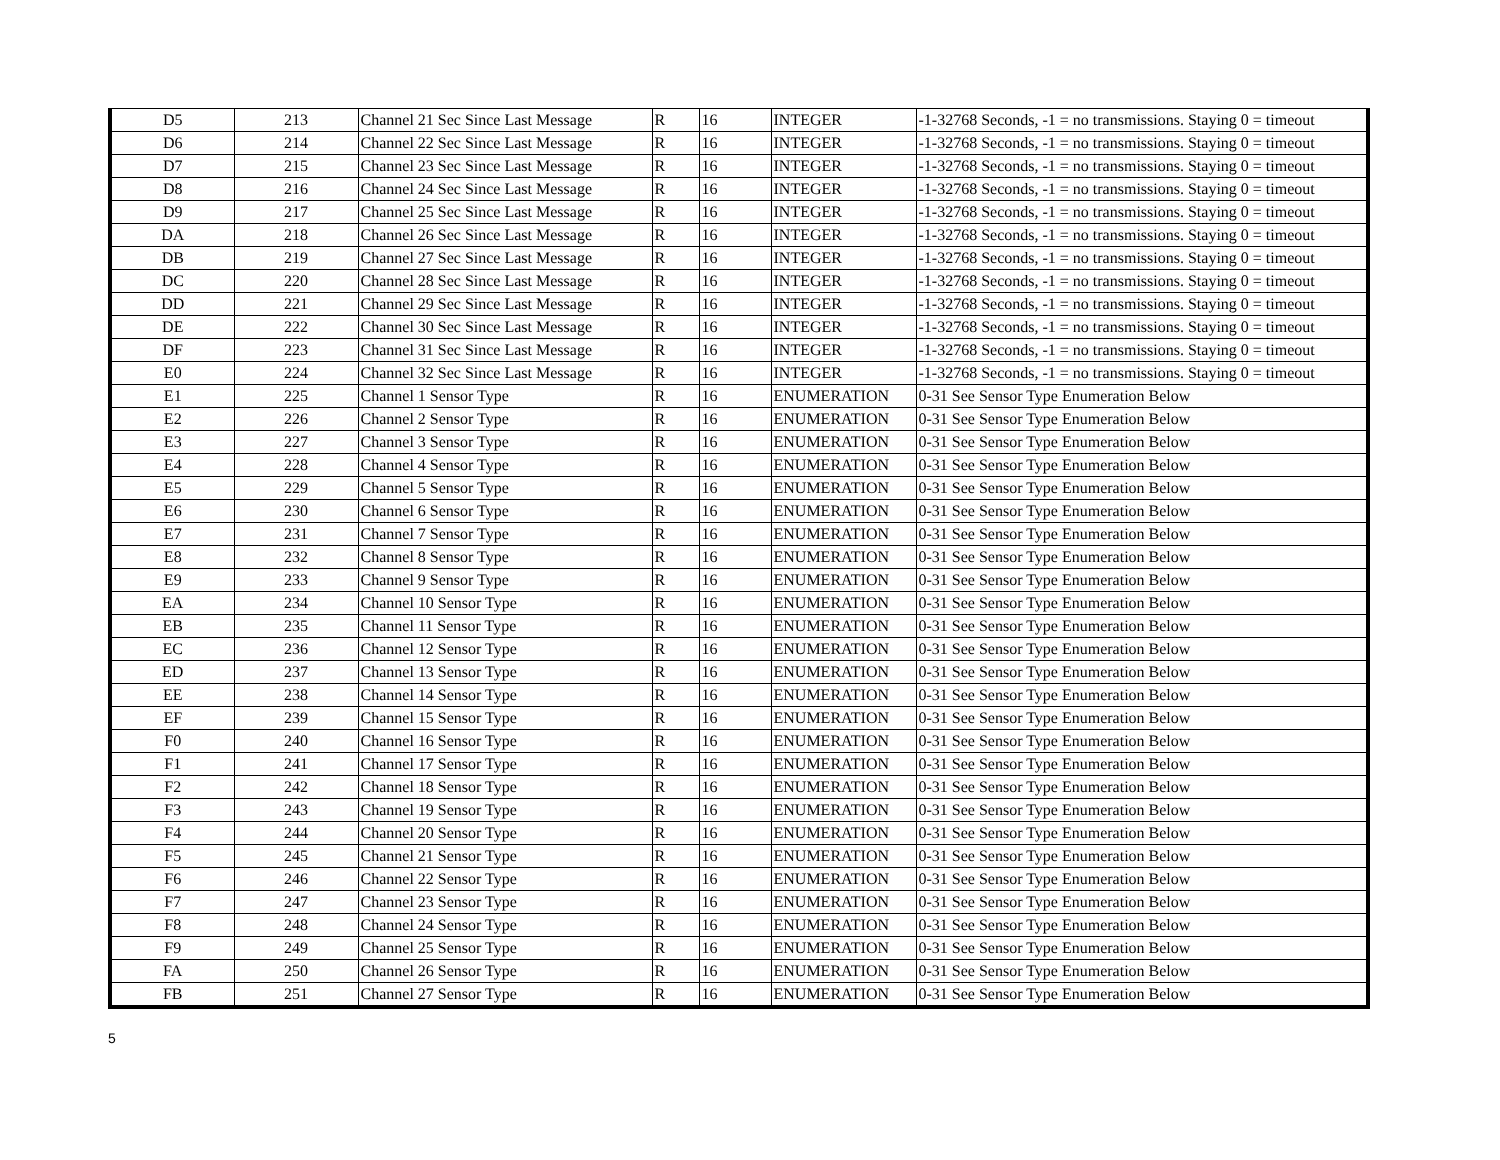| D5 | 213 | Channel 21 Sec Since Last Message | R | 16 | INTEGER | -1-32768 Seconds, -1 = no transmissions. Staying 0 = timeout |
| D6 | 214 | Channel 22 Sec Since Last Message | R | 16 | INTEGER | -1-32768 Seconds, -1 = no transmissions. Staying 0 = timeout |
| D7 | 215 | Channel 23 Sec Since Last Message | R | 16 | INTEGER | -1-32768 Seconds, -1 = no transmissions. Staying 0 = timeout |
| D8 | 216 | Channel 24 Sec Since Last Message | R | 16 | INTEGER | -1-32768 Seconds, -1 = no transmissions. Staying 0 = timeout |
| D9 | 217 | Channel 25 Sec Since Last Message | R | 16 | INTEGER | -1-32768 Seconds, -1 = no transmissions. Staying 0 = timeout |
| DA | 218 | Channel 26 Sec Since Last Message | R | 16 | INTEGER | -1-32768 Seconds, -1 = no transmissions. Staying 0 = timeout |
| DB | 219 | Channel 27 Sec Since Last Message | R | 16 | INTEGER | -1-32768 Seconds, -1 = no transmissions. Staying 0 = timeout |
| DC | 220 | Channel 28 Sec Since Last Message | R | 16 | INTEGER | -1-32768 Seconds, -1 = no transmissions. Staying 0 = timeout |
| DD | 221 | Channel 29 Sec Since Last Message | R | 16 | INTEGER | -1-32768 Seconds, -1 = no transmissions. Staying 0 = timeout |
| DE | 222 | Channel 30 Sec Since Last Message | R | 16 | INTEGER | -1-32768 Seconds, -1 = no transmissions. Staying 0 = timeout |
| DF | 223 | Channel 31 Sec Since Last Message | R | 16 | INTEGER | -1-32768 Seconds, -1 = no transmissions. Staying 0 = timeout |
| E0 | 224 | Channel 32 Sec Since Last Message | R | 16 | INTEGER | -1-32768 Seconds, -1 = no transmissions. Staying 0 = timeout |
| E1 | 225 | Channel 1 Sensor Type | R | 16 | ENUMERATION | 0-31 See Sensor Type Enumeration Below |
| E2 | 226 | Channel 2 Sensor Type | R | 16 | ENUMERATION | 0-31 See Sensor Type Enumeration Below |
| E3 | 227 | Channel 3 Sensor Type | R | 16 | ENUMERATION | 0-31 See Sensor Type Enumeration Below |
| E4 | 228 | Channel 4 Sensor Type | R | 16 | ENUMERATION | 0-31 See Sensor Type Enumeration Below |
| E5 | 229 | Channel 5 Sensor Type | R | 16 | ENUMERATION | 0-31 See Sensor Type Enumeration Below |
| E6 | 230 | Channel 6 Sensor Type | R | 16 | ENUMERATION | 0-31 See Sensor Type Enumeration Below |
| E7 | 231 | Channel 7 Sensor Type | R | 16 | ENUMERATION | 0-31 See Sensor Type Enumeration Below |
| E8 | 232 | Channel 8 Sensor Type | R | 16 | ENUMERATION | 0-31 See Sensor Type Enumeration Below |
| E9 | 233 | Channel 9 Sensor Type | R | 16 | ENUMERATION | 0-31 See Sensor Type Enumeration Below |
| EA | 234 | Channel 10 Sensor Type | R | 16 | ENUMERATION | 0-31 See Sensor Type Enumeration Below |
| EB | 235 | Channel 11 Sensor Type | R | 16 | ENUMERATION | 0-31 See Sensor Type Enumeration Below |
| EC | 236 | Channel 12 Sensor Type | R | 16 | ENUMERATION | 0-31 See Sensor Type Enumeration Below |
| ED | 237 | Channel 13 Sensor Type | R | 16 | ENUMERATION | 0-31 See Sensor Type Enumeration Below |
| EE | 238 | Channel 14 Sensor Type | R | 16 | ENUMERATION | 0-31 See Sensor Type Enumeration Below |
| EF | 239 | Channel 15 Sensor Type | R | 16 | ENUMERATION | 0-31 See Sensor Type Enumeration Below |
| F0 | 240 | Channel 16 Sensor Type | R | 16 | ENUMERATION | 0-31 See Sensor Type Enumeration Below |
| F1 | 241 | Channel 17 Sensor Type | R | 16 | ENUMERATION | 0-31 See Sensor Type Enumeration Below |
| F2 | 242 | Channel 18 Sensor Type | R | 16 | ENUMERATION | 0-31 See Sensor Type Enumeration Below |
| F3 | 243 | Channel 19 Sensor Type | R | 16 | ENUMERATION | 0-31 See Sensor Type Enumeration Below |
| F4 | 244 | Channel 20 Sensor Type | R | 16 | ENUMERATION | 0-31 See Sensor Type Enumeration Below |
| F5 | 245 | Channel 21 Sensor Type | R | 16 | ENUMERATION | 0-31 See Sensor Type Enumeration Below |
| F6 | 246 | Channel 22 Sensor Type | R | 16 | ENUMERATION | 0-31 See Sensor Type Enumeration Below |
| F7 | 247 | Channel 23 Sensor Type | R | 16 | ENUMERATION | 0-31 See Sensor Type Enumeration Below |
| F8 | 248 | Channel 24 Sensor Type | R | 16 | ENUMERATION | 0-31 See Sensor Type Enumeration Below |
| F9 | 249 | Channel 25 Sensor Type | R | 16 | ENUMERATION | 0-31 See Sensor Type Enumeration Below |
| FA | 250 | Channel 26 Sensor Type | R | 16 | ENUMERATION | 0-31 See Sensor Type Enumeration Below |
| FB | 251 | Channel 27 Sensor Type | R | 16 | ENUMERATION | 0-31 See Sensor Type Enumeration Below |
5